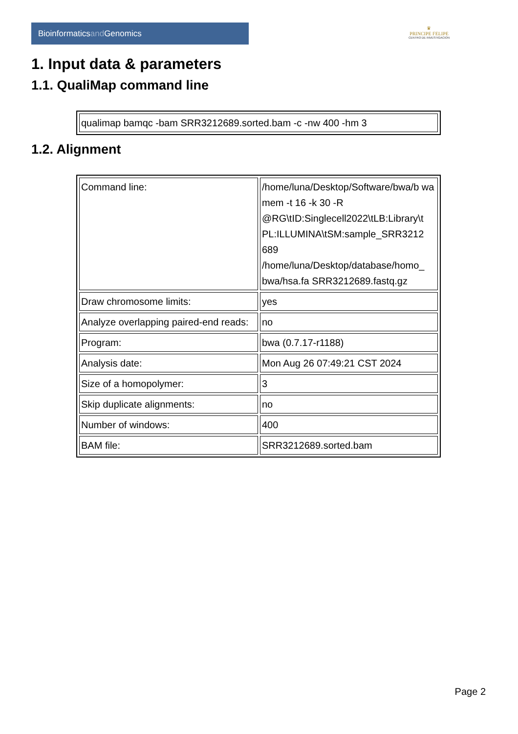Bioinformaticsand Genomics
♛
PRINCIPE FELIPE
CENTRO DE INVESTIGACION
1. Input data & parameters
1.1. QualiMap command line
| qualimap bamqc -bam SRR3212689.sorted.bam -c -nw 400 -hm 3 |
1.2. Alignment
| Command line: | /home/luna/Desktop/Software/bwa/b wa mem -t 16 -k 30 -R @RG\tID:Singlecell2022\tLB:Library\t PL:ILLUMINA\tSM:sample_SRR3212 689 /home/luna/Desktop/database/homo_ bwa/hsa.fa SRR3212689.fastq.gz |
| Draw chromosome limits: | yes |
| Analyze overlapping paired-end reads: | no |
| Program: | bwa (0.7.17-r1188) |
| Analysis date: | Mon Aug 26 07:49:21 CST 2024 |
| Size of a homopolymer: | 3 |
| Skip duplicate alignments: | no |
| Number of windows: | 400 |
| BAM file: | SRR3212689.sorted.bam |
Page 2